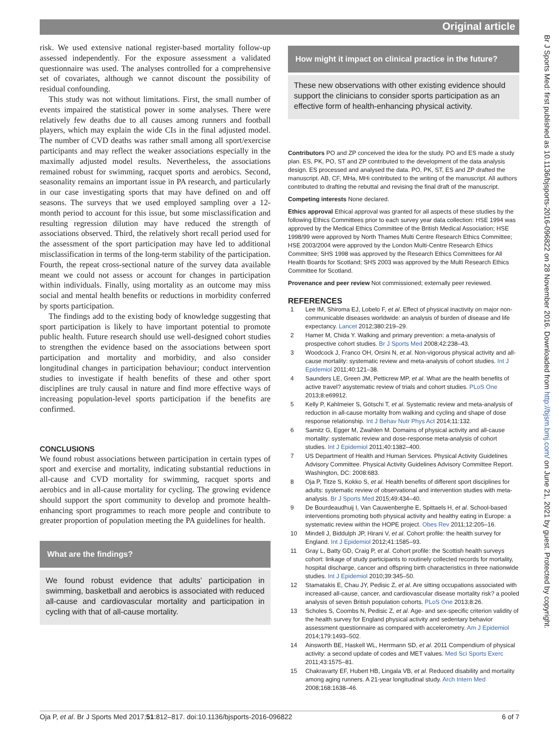Original article
risk. We used extensive national register-based mortality follow-up assessed independently. For the exposure assessment a validated questionnaire was used. The analyses controlled for a comprehensive set of covariates, although we cannot discount the possibility of residual confounding.
This study was not without limitations. First, the small number of events impaired the statistical power in some analyses. There were relatively few deaths due to all causes among runners and football players, which may explain the wide CIs in the final adjusted model. The number of CVD deaths was rather small among all sport/exercise participants and may reflect the weaker associations especially in the maximally adjusted model results. Nevertheless, the associations remained robust for swimming, racquet sports and aerobics. Second, seasonality remains an important issue in PA research, and particularly in our case investigating sports that may have defined on and off seasons. The surveys that we used employed sampling over a 12-month period to account for this issue, but some misclassification and resulting regression dilution may have reduced the strength of associations observed. Third, the relatively short recall period used for the assessment of the sport participation may have led to additional misclassification in terms of the long-term stability of the participation. Fourth, the repeat cross-sectional nature of the survey data available meant we could not assess or account for changes in participation within individuals. Finally, using mortality as an outcome may miss social and mental health benefits or reductions in morbidity conferred by sports participation.
The findings add to the existing body of knowledge suggesting that sport participation is likely to have important potential to promote public health. Future research should use well-designed cohort studies to strengthen the evidence based on the associations between sport participation and mortality and morbidity, and also consider longitudinal changes in participation behaviour; conduct intervention studies to investigate if health benefits of these and other sport disciplines are truly causal in nature and find more effective ways of increasing population-level sports participation if the benefits are confirmed.
CONCLUSIONS
We found robust associations between participation in certain types of sport and exercise and mortality, indicating substantial reductions in all-cause and CVD mortality for swimming, racquet sports and aerobics and in all-cause mortality for cycling. The growing evidence should support the sport community to develop and promote health-enhancing sport programmes to reach more people and contribute to greater proportion of population meeting the PA guidelines for health.
What are the findings?
We found robust evidence that adults’ participation in swimming, basketball and aerobics is associated with reduced all-cause and cardiovascular mortality and participation in cycling with that of all-cause mortality.
How might it impact on clinical practice in the future?
These new observations with other existing evidence should support the clinicians to consider sports participation as an effective form of health-enhancing physical activity.
Contributors PO and ZP conceived the idea for the study. PO and ES made a study plan. ES, PK, PO, ST and ZP contributed to the development of the data analysis design. ES processed and analysed the data. PO, PK, ST, ES and ZP drafted the manuscript. AB, CF, MHa, MHi contributed to the writing of the manuscript. All authors contributed to drafting the rebuttal and revising the final draft of the manuscript.
Competing interests None declared.
Ethics approval Ethical approval was granted for all aspects of these studies by the following Ethics Committees prior to each survey year data collection: HSE 1994 was approved by the Medical Ethics Committee of the British Medical Association; HSE 1998/99 were approved by North Thames Multi Centre Research Ethics Committee; HSE 2003/2004 were approved by the London Multi-Centre Research Ethics Committee; SHS 1998 was approved by the Research Ethics Committees for All Health Boards for Scotland; SHS 2003 was approved by the Multi Research Ethics Committee for Scotland.
Provenance and peer review Not commissioned; externally peer reviewed.
REFERENCES
1 Lee IM, Shiroma EJ, Lobelo F, et al. Effect of physical inactivity on major non-communicable diseases worldwide: an analysis of burden of disease and life expectancy. Lancet 2012;380:219–29.
2 Hamer M, Chida Y. Walking and primary prevention: a meta-analysis of prospective cohort studies. Br J Sports Med 2008;42:238–43.
3 Woodcock J, Franco OH, Orsini N, et al. Non-vigorous physical activity and all-cause mortality: systematic review and meta-analysis of cohort studies. Int J Epidemiol 2011;40:121–38.
4 Saunders LE, Green JM, Petticrew MP, et al. What are the health benefits of active travel? asystematic review of trials and cohort studies. PLoS One 2013;8:e69912.
5 Kelly P, Kahlmeier S, Götschi T, et al. Systematic review and meta-analysis of reduction in all-cause mortality from walking and cycling and shape of dose response relationship. Int J Behav Nutr Phys Act 2014;11:132.
6 Samitz G, Egger M, Zwahlen M. Domains of physical activity and all-cause mortality: systematic review and dose-response meta-analysis of cohort studies. Int J Epidemiol 2011;40:1382–400.
7 US Department of Health and Human Services. Physical Activity Guidelines Advisory Committee. Physical Activity Guidelines Advisory Committee Report. Washington, DC: 2008:683.
8 Oja P, Titze S, Kokko S, et al. Health benefits of different sport disciplines for adults: systematic review of observational and intervention studies with meta-analysis. Br J Sports Med 2015;49:434–40.
9 De Bourdeaudhuij I, Van Cauwenberghe E, Spittaels H, et al. School-based interventions promoting both physical activity and healthy eating in Europe: a systematic review within the HOPE project. Obes Rev 2011;12:205–16.
10 Mindell J, Biddulph JP, Hirani V, et al. Cohort profile: the health survey for England. Int J Epidemiol 2012;41:1585–93.
11 Gray L, Batty GD, Craig P, et al. Cohort profile: the Scottish health surveys cohort: linkage of study participants to routinely collected records for mortality, hospital discharge, cancer and offspring birth characteristics in three nationwide studies. Int J Epidemiol 2010;39:345–50.
12 Stamatakis E, Chau JY, Pedisic Z, et al. Are sitting occupations associated with increased all-cause, cancer, and cardiovascular disease mortality risk? a pooled analysis of seven British population cohorts. PLoS One 2013;8:26.
13 Scholes S, Coombs N, Pedisic Z, et al. Age- and sex-specific criterion validity of the health survey for England physical activity and sedentary behavior assessment questionnaire as compared with accelerometry. Am J Epidemiol 2014;179:1493–502.
14 Ainsworth BE, Haskell WL, Herrmann SD, et al. 2011 Compendium of physical activity: a second update of codes and MET values. Med Sci Sports Exerc 2011;43:1575–81.
15 Chakravarty EF, Hubert HB, Lingala VB, et al. Reduced disability and mortality among aging runners. A 21-year longitudinal study. Arch Intern Med 2008;168:1638–46.
Oja P, et al. Br J Sports Med 2017;51:812–817. doi:10.1136/bjsports-2016-096822
6 of 7
Br J Sports Med: first published as 10.1136/bjsports-2016-096822 on 28 November 2016. Downloaded from http://bjsm.bmj.com/ on June 21, 2021 by guest. Protected by copyright.